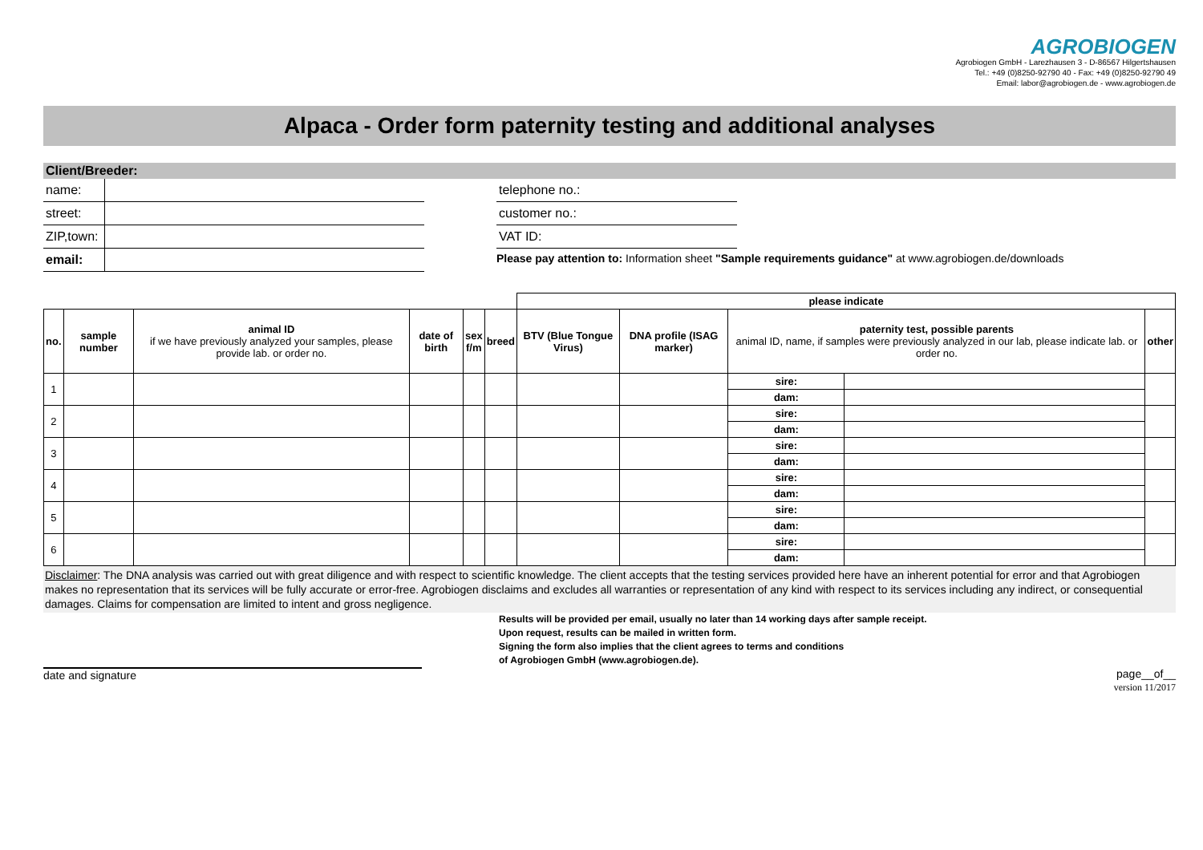AGROBIOGEN
Agrobiogen GmbH - Larezhausen 3 - D-86567 Hilgertshausen
Tel.: +49 (0)8250-92790 40 - Fax: +49 (0)8250-92790 49
Email: labor@agrobiogen.de - www.agrobiogen.de
Alpaca - Order form paternity testing and additional analyses
Client/Breeder:
| name: | |
| street: | |
| ZIP,town: | |
| email: | |
| telephone no.: |
| customer no.: |
| VAT ID: |
Please pay attention to: Information sheet "Sample requirements guidance" at www.agrobiogen.de/downloads
| | | | | | | please indicate | | | | |
| no. | sample number | animal ID if we have previously analyzed your samples, please provide lab. or order no. | date of birth | sex f/m | breed | BTV (Blue Tongue Virus) | DNA profile (ISAG marker) | paternity test, possible parents animal ID, name, if samples were previously analyzed in our lab, please indicate lab. or order no. | | other |
| 1 | | | | | | | | sire: | | |
| | | | | | | | | dam: | | |
| 2 | | | | | | | | sire: | | |
| | | | | | | | | dam: | | |
| 3 | | | | | | | | sire: | | |
| | | | | | | | | dam: | | |
| 4 | | | | | | | | sire: | | |
| | | | | | | | | dam: | | |
| 5 | | | | | | | | sire: | | |
| | | | | | | | | dam: | | |
| 6 | | | | | | | | sire: | | |
| | | | | | | | | dam: | | |
Disclaimer: The DNA analysis was carried out with great diligence and with respect to scientific knowledge. The client accepts that the testing services provided here have an inherent potential for error and that Agrobiogen makes no representation that its services will be fully accurate or error-free. Agrobiogen disclaims and excludes all warranties or representation of any kind with respect to its services including any indirect, or consequential damages. Claims for compensation are limited to intent and gross negligence.
Results will be provided per email, usually no later than 14 working days after sample receipt.
Upon request, results can be mailed in written form.
Signing the form also implies that the client agrees to terms and conditions
of Agrobiogen GmbH (www.agrobiogen.de).
date and signature page__of__
version 11/2017